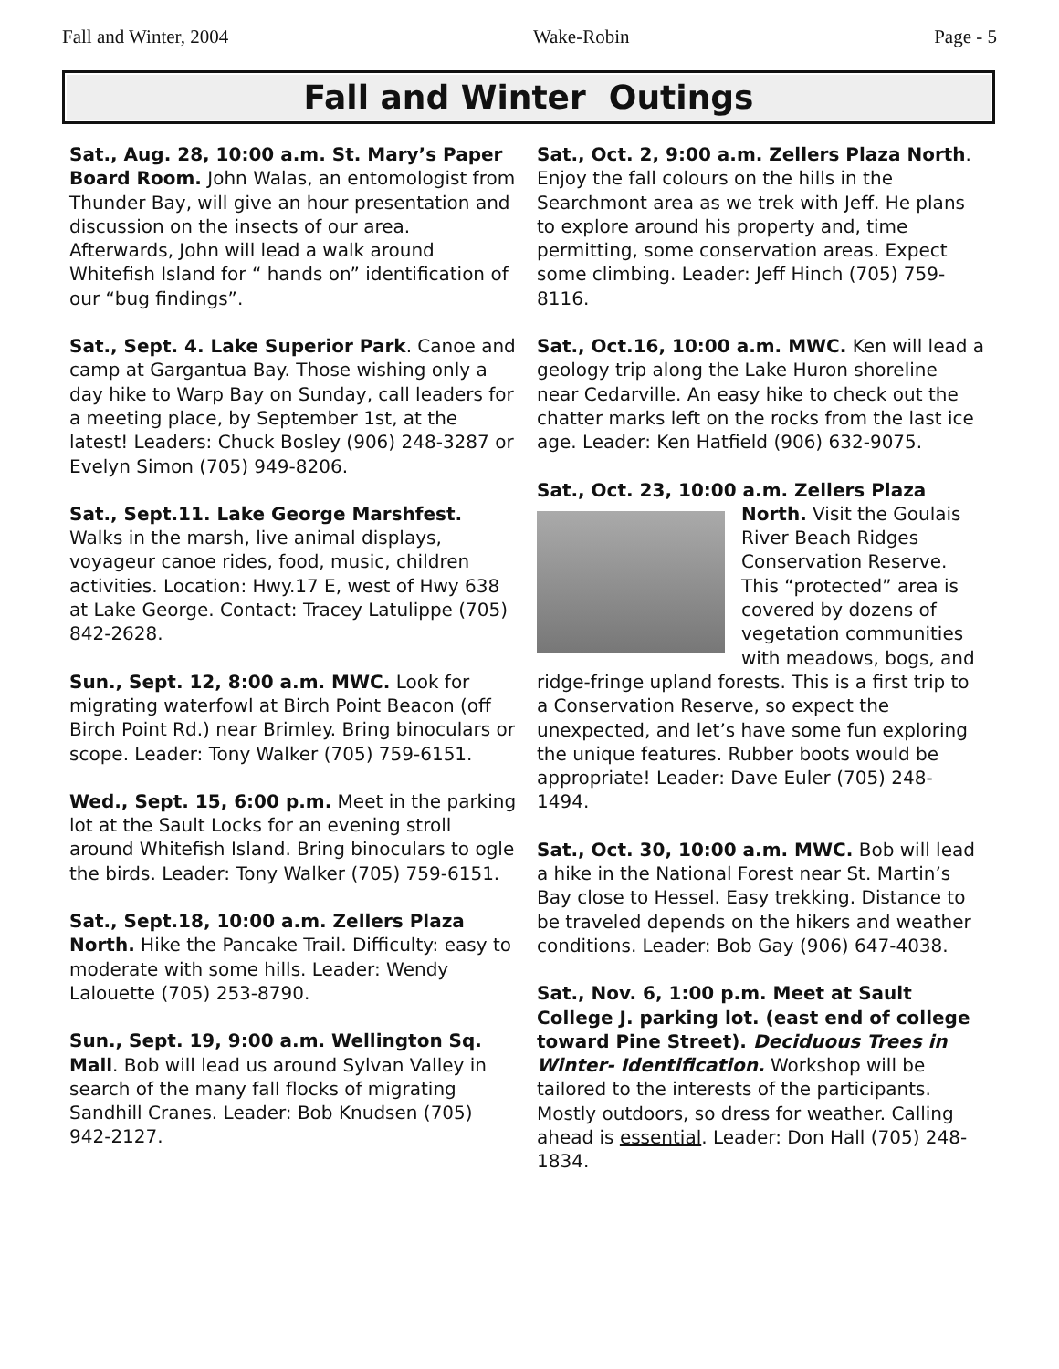Fall and Winter, 2004 Wake-Robin Page - 5
Fall and Winter Outings
Sat., Aug. 28, 10:00 a.m. St. Mary’s Paper Board Room. John Walas, an entomologist from Thunder Bay, will give an hour presentation and discussion on the insects of our area. Afterwards, John will lead a walk around Whitefish Island for “ hands on” identification of our “bug findings”.
Sat., Sept. 4. Lake Superior Park. Canoe and camp at Gargantua Bay. Those wishing only a day hike to Warp Bay on Sunday, call leaders for a meeting place, by September 1st, at the latest! Leaders: Chuck Bosley (906) 248-3287 or Evelyn Simon (705) 949-8206.
Sat., Sept.11. Lake George Marshfest. Walks in the marsh, live animal displays, voyageur canoe rides, food, music, children activities. Location: Hwy.17 E, west of Hwy 638 at Lake George. Contact: Tracey Latulippe (705) 842-2628.
Sun., Sept. 12, 8:00 a.m. MWC. Look for migrating waterfowl at Birch Point Beacon (off Birch Point Rd.) near Brimley. Bring binoculars or scope. Leader: Tony Walker (705) 759-6151.
Wed., Sept. 15, 6:00 p.m. Meet in the parking lot at the Sault Locks for an evening stroll around Whitefish Island. Bring binoculars to ogle the birds. Leader: Tony Walker (705) 759-6151.
Sat., Sept.18, 10:00 a.m. Zellers Plaza North. Hike the Pancake Trail. Difficulty: easy to moderate with some hills. Leader: Wendy Lalouette (705) 253-8790.
Sun., Sept. 19, 9:00 a.m. Wellington Sq. Mall. Bob will lead us around Sylvan Valley in search of the many fall flocks of migrating Sandhill Cranes. Leader: Bob Knudsen (705) 942-2127.
Sat., Oct. 2, 9:00 a.m. Zellers Plaza North. Enjoy the fall colours on the hills in the Searchmont area as we trek with Jeff. He plans to explore around his property and, time permitting, some conservation areas. Expect some climbing. Leader: Jeff Hinch (705) 759-8116.
Sat., Oct.16, 10:00 a.m. MWC. Ken will lead a geology trip along the Lake Huron shoreline near Cedarville. An easy hike to check out the chatter marks left on the rocks from the last ice age. Leader: Ken Hatfield (906) 632-9075.
Sat., Oct. 23, 10:00 a.m. Zellers Plaza
North. Visit the Goulais River Beach Ridges Conservation Reserve. This “protected” area is covered by dozens of vegetation communities with meadows, bogs, and ridge-fringe upland forests. This is a first trip to a Conservation Reserve, so expect the unexpected, and let’s have some fun exploring the unique features. Rubber boots would be appropriate! Leader: Dave Euler (705) 248-1494.
Sat., Oct. 30, 10:00 a.m. MWC. Bob will lead a hike in the National Forest near St. Martin’s Bay close to Hessel. Easy trekking. Distance to be traveled depends on the hikers and weather conditions. Leader: Bob Gay (906) 647-4038.
Sat., Nov. 6, 1:00 p.m. Meet at Sault College J. parking lot. (east end of college toward Pine Street). Deciduous Trees in Winter- Identification. Workshop will be tailored to the interests of the participants. Mostly outdoors, so dress for weather. Calling ahead is essential. Leader: Don Hall (705) 248-1834.